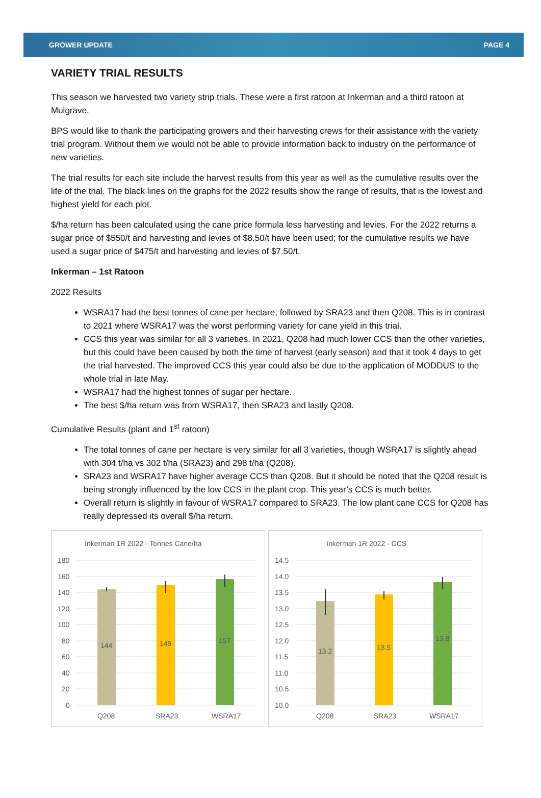GROWER UPDATE PAGE 4
VARIETY TRIAL RESULTS
This season we harvested two variety strip trials. These were a first ratoon at Inkerman and a third ratoon at Mulgrave.
BPS would like to thank the participating growers and their harvesting crews for their assistance with the variety trial program. Without them we would not be able to provide information back to industry on the performance of new varieties.
The trial results for each site include the harvest results from this year as well as the cumulative results over the life of the trial. The black lines on the graphs for the 2022 results show the range of results, that is the lowest and highest yield for each plot.
$/ha return has been calculated using the cane price formula less harvesting and levies. For the 2022 returns a sugar price of $550/t and harvesting and levies of $8.50/t have been used; for the cumulative results we have used a sugar price of $475/t and harvesting and levies of $7.50/t.
Inkerman – 1st Ratoon
2022 Results
WSRA17 had the best tonnes of cane per hectare, followed by SRA23 and then Q208. This is in contrast to 2021 where WSRA17 was the worst performing variety for cane yield in this trial.
CCS this year was similar for all 3 varieties. In 2021, Q208 had much lower CCS than the other varieties, but this could have been caused by both the time of harvest (early season) and that it took 4 days to get the trial harvested. The improved CCS this year could also be due to the application of MODDUS to the whole trial in late May.
WSRA17 had the highest tonnes of sugar per hectare.
The best $/ha return was from WSRA17, then SRA23 and lastly Q208.
Cumulative Results (plant and 1<sup>st</sup> ratoon)
The total tonnes of cane per hectare is very similar for all 3 varieties, though WSRA17 is slightly ahead with 304 t/ha vs 302 t/ha (SRA23) and 298 t/ha (Q208).
SRA23 and WSRA17 have higher average CCS than Q208. But it should be noted that the Q208 result is being strongly influenced by the low CCS in the plant crop. This year’s CCS is much better.
Overall return is slightly in favour of WSRA17 compared to SRA23. The low plant cane CCS for Q208 has really depressed its overall $/ha return.
Inkerman 1R 2022 - Tonnes Cane/ha
180
160
140
120
100
80
60
40
20
0
144
149
157
Q208
SRA23
WSRA17
Inkerman 1R 2022 - CCS
14.5
14.0
13.5
13.0
12.5
12.0
11.5
11.0
10.5
10.0
13.2
13.5
13.8
Q208
SRA23
WSRA17